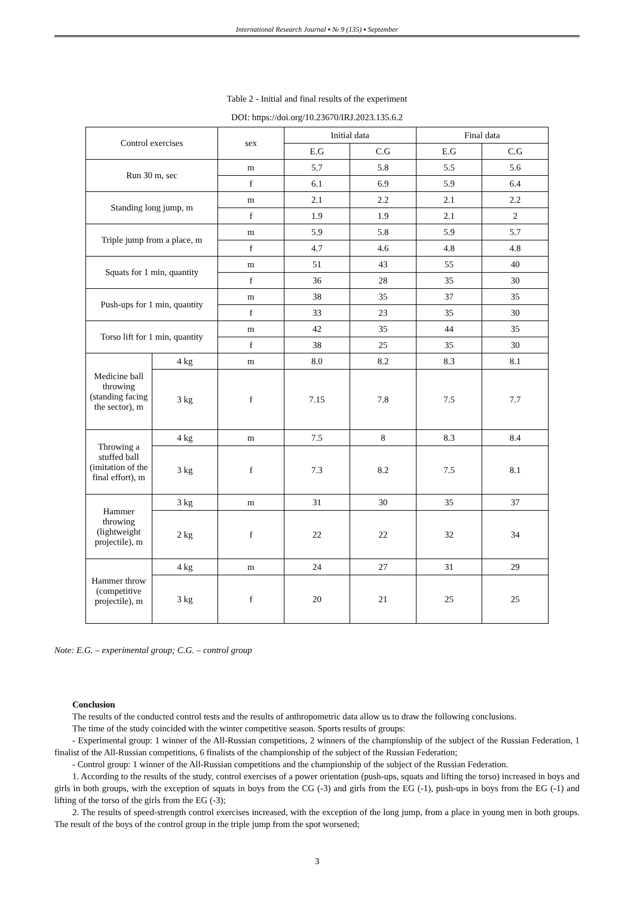International Research Journal ▪ № 9 (135) ▪ September
Table 2 - Initial and final results of the experiment
DOI: https://doi.org/10.23670/IRJ.2023.135.6.2
| Control exercises | | sex | Initial data | | Final data | |
| --- | --- | --- | --- | --- | --- | --- |
| | | | E.G | C.G | E.G | C.G |
| Run 30 m, sec | | m | 5.7 | 5.8 | 5.5 | 5.6 |
| | | f | 6.1 | 6.9 | 5.9 | 6.4 |
| Standing long jump, m | | m | 2.1 | 2.2 | 2.1 | 2.2 |
| | | f | 1.9 | 1.9 | 2.1 | 2 |
| Triple jump from a place, m | | m | 5.9 | 5.8 | 5.9 | 5.7 |
| | | f | 4.7 | 4.6 | 4.8 | 4.8 |
| Squats for 1 min, quantity | | m | 51 | 43 | 55 | 40 |
| | | f | 36 | 28 | 35 | 30 |
| Push-ups for 1 min, quantity | | m | 38 | 35 | 37 | 35 |
| | | f | 33 | 23 | 35 | 30 |
| Torso lift for 1 min, quantity | | m | 42 | 35 | 44 | 35 |
| | | f | 38 | 25 | 35 | 30 |
| Medicine ball throwing (standing facing the sector), m | 4 kg | m | 8.0 | 8.2 | 8.3 | 8.1 |
| | 3 kg | f | 7.15 | 7.8 | 7.5 | 7.7 |
| Throwing a stuffed ball (imitation of the final effort), m | 4 kg | m | 7.5 | 8 | 8.3 | 8.4 |
| | 3 kg | f | 7.3 | 8.2 | 7.5 | 8.1 |
| Hammer throwing (lightweight projectile), m | 3 kg | m | 31 | 30 | 35 | 37 |
| | 2 kg | f | 22 | 22 | 32 | 34 |
| Hammer throw (competitive projectile), m | 4 kg | m | 24 | 27 | 31 | 29 |
| | 3 kg | f | 20 | 21 | 25 | 25 |
Note: E.G. – experimental group; C.G. – control group
Conclusion
The results of the conducted control tests and the results of anthropometric data allow us to draw the following conclusions.
The time of the study coincided with the winter competitive season. Sports results of groups:
- Experimental group: 1 winner of the All-Russian competitions, 2 winners of the championship of the subject of the Russian Federation, 1 finalist of the All-Russian competitions, 6 finalists of the championship of the subject of the Russian Federation;
- Control group: 1 winner of the All-Russian competitions and the championship of the subject of the Russian Federation.
1. According to the results of the study, control exercises of a power orientation (push-ups, squats and lifting the torso) increased in boys and girls in both groups, with the exception of squats in boys from the CG (-3) and girls from the EG (-1), push-ups in boys from the EG (-1) and lifting of the torso of the girls from the EG (-3);
2. The results of speed-strength control exercises increased, with the exception of the long jump, from a place in young men in both groups. The result of the boys of the control group in the triple jump from the spot worsened;
3